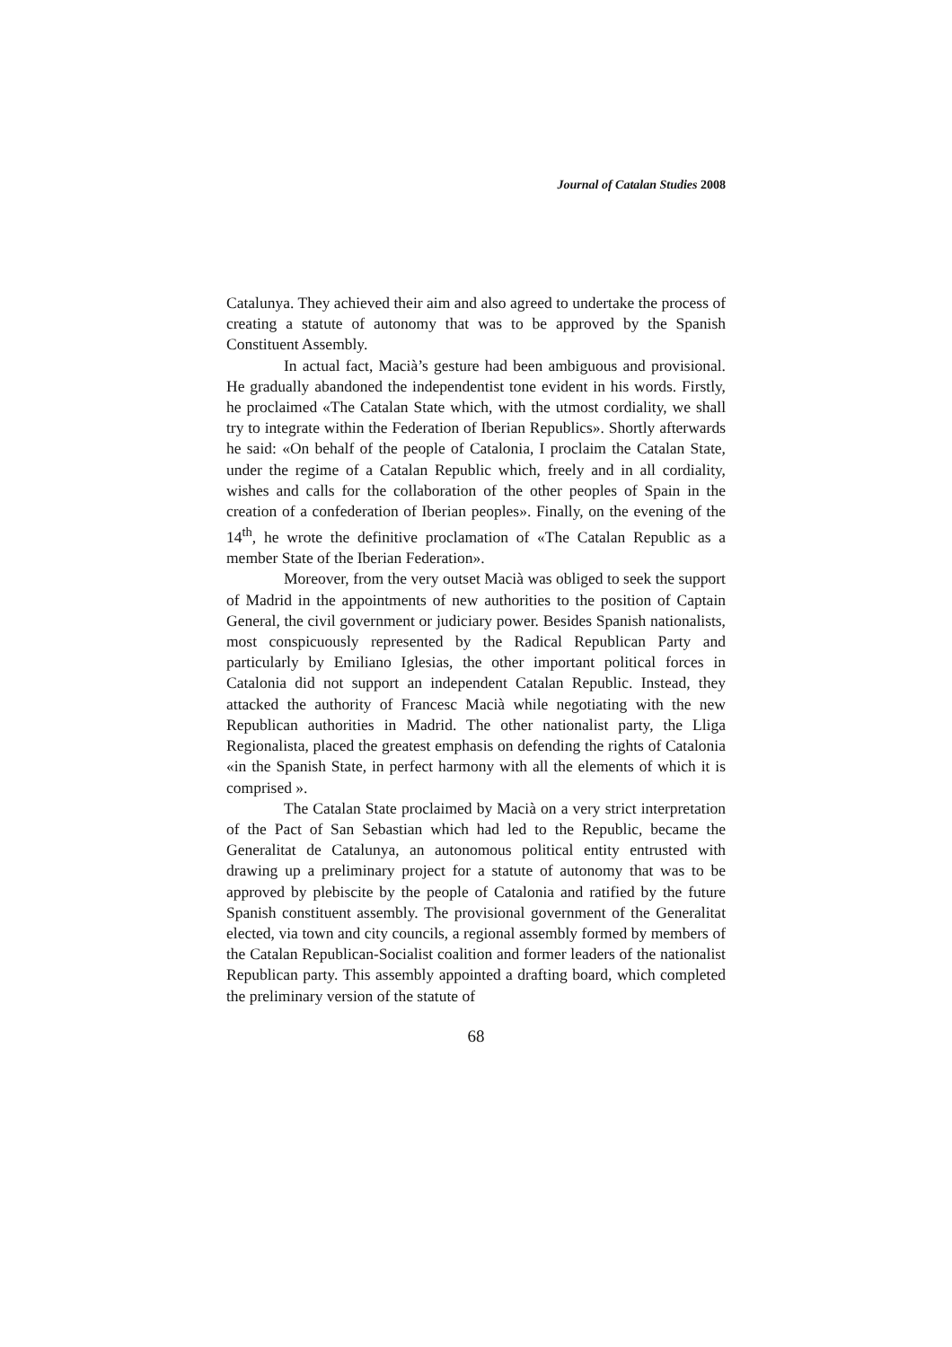Journal of Catalan Studies 2008
Catalunya. They achieved their aim and also agreed to undertake the process of creating a statute of autonomy that was to be approved by the Spanish Constituent Assembly.
In actual fact, Macià’s gesture had been ambiguous and provisional. He gradually abandoned the independentist tone evident in his words. Firstly, he proclaimed «The Catalan State which, with the utmost cordiality, we shall try to integrate within the Federation of Iberian Republics». Shortly afterwards he said: «On behalf of the people of Catalonia, I proclaim the Catalan State, under the regime of a Catalan Republic which, freely and in all cordiality, wishes and calls for the collaboration of the other peoples of Spain in the creation of a confederation of Iberian peoples». Finally, on the evening of the 14<sup>th</sup>, he wrote the definitive proclamation of «The Catalan Republic as a member State of the Iberian Federation».
Moreover, from the very outset Macià was obliged to seek the support of Madrid in the appointments of new authorities to the position of Captain General, the civil government or judiciary power. Besides Spanish nationalists, most conspicuously represented by the Radical Republican Party and particularly by Emiliano Iglesias, the other important political forces in Catalonia did not support an independent Catalan Republic. Instead, they attacked the authority of Francesc Macià while negotiating with the new Republican authorities in Madrid. The other nationalist party, the Lliga Regionalista, placed the greatest emphasis on defending the rights of Catalonia «in the Spanish State, in perfect harmony with all the elements of which it is comprised ».
The Catalan State proclaimed by Macià on a very strict interpretation of the Pact of San Sebastian which had led to the Republic, became the Generalitat de Catalunya, an autonomous political entity entrusted with drawing up a preliminary project for a statute of autonomy that was to be approved by plebiscite by the people of Catalonia and ratified by the future Spanish constituent assembly. The provisional government of the Generalitat elected, via town and city councils, a regional assembly formed by members of the Catalan Republican-Socialist coalition and former leaders of the nationalist Republican party. This assembly appointed a drafting board, which completed the preliminary version of the statute of
68